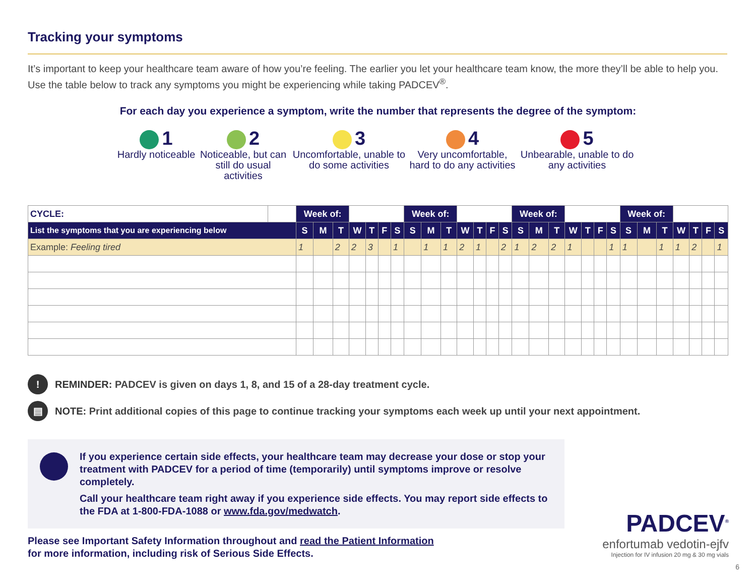Tracking your symptoms
It’s important to keep your healthcare team aware of how you’re feeling. The earlier you let your healthcare team know, the more they’ll be able to help you. Use the table below to track any symptoms you might be experiencing while taking PADCEV<sup>®</sup>.
For each day you experience a symptom, write the number that represents the degree of the symptom:
1
Hardly noticeable
2
Noticeable, but can still do usual activities
3
Uncomfortable, unable to do some activities
4
Very uncomfortable, hard to do any activities
5
Unbearable, unable to do any activities
| CYCLE: | | Week of: | | | | | | | Week of: | | | | | | | Week of: | | | | | | | Week of: | | | | | | |
| List the symptoms that you are experiencing below | | S | M | T | W | T | F | S | S | M | T | W | T | F | S | S | M | T | W | T | F | S | S | M | T | W | T | F | S |
| Example: Feeling tired | | 1 | | 2 | 2 | 3 | | 1 | | 1 | 1 | 2 | 1 | | 2 | 1 | 2 | 2 | 1 | | | 1 | 1 | | 1 | 1 | 2 | | 1 |
! REMINDER: PADCEV is given on days 1, 8, and 15 of a 28-day treatment cycle.
▤ NOTE: Print additional copies of this page to continue tracking your symptoms each week up until your next appointment.
If you experience certain side effects, your healthcare team may decrease your dose or stop your treatment with PADCEV for a period of time (temporarily) until symptoms improve or resolve completely.
Call your healthcare team right away if you experience side effects. You may report side effects to the FDA at 1-800-FDA-1088 or www.fda.gov/medwatch.
Please see Important Safety Information throughout and read the Patient Information
for more information, including risk of Serious Side Effects.
PADCEV<sup>®</sup>
enfortumab vedotin-ejfv
Injection for IV infusion 20 mg & 30 mg vials
6